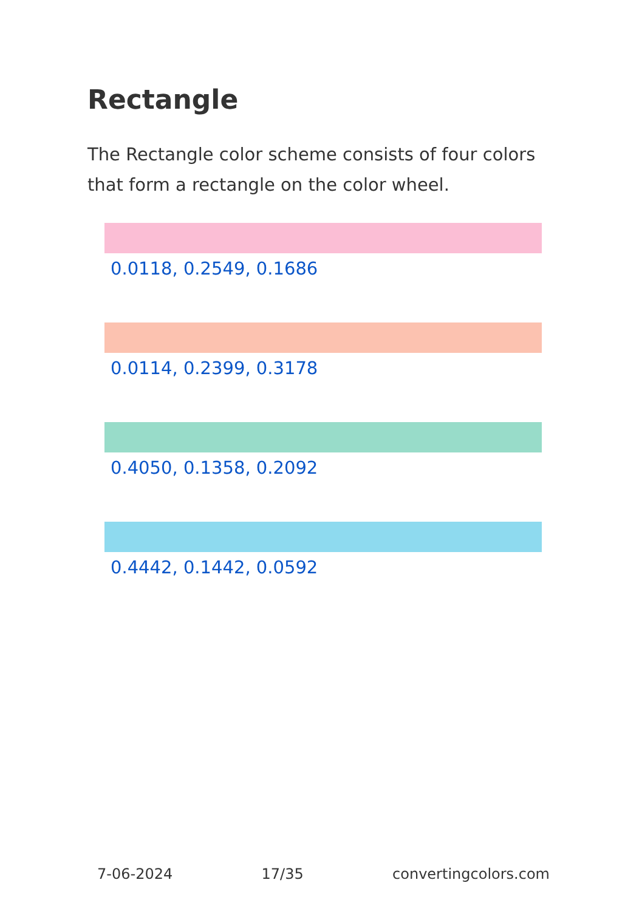Rectangle
The Rectangle color scheme consists of four colors that form a rectangle on the color wheel.
0.0118, 0.2549, 0.1686
0.0114, 0.2399, 0.3178
0.4050, 0.1358, 0.2092
0.4442, 0.1442, 0.0592
7-06-2024 17/35 convertingcolors.com